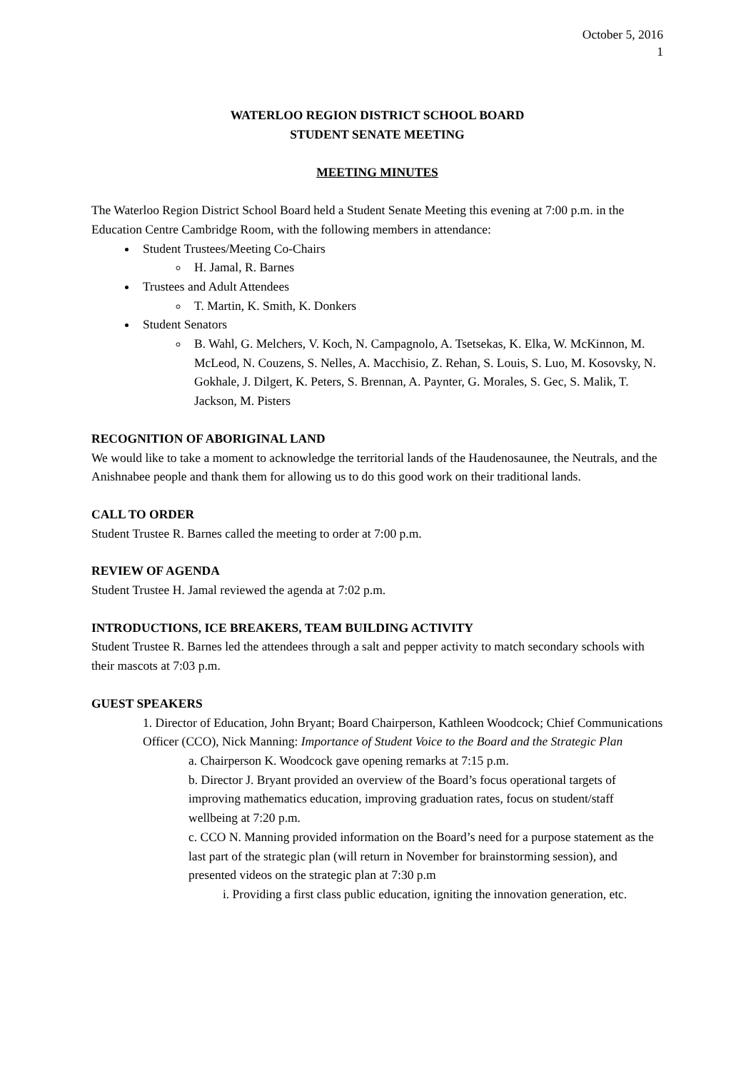October 5, 2016
1
WATERLOO REGION DISTRICT SCHOOL BOARD
STUDENT SENATE MEETING
MEETING MINUTES
The Waterloo Region District School Board held a Student Senate Meeting this evening at 7:00 p.m. in the Education Centre Cambridge Room, with the following members in attendance:
Student Trustees/Meeting Co-Chairs
H. Jamal, R. Barnes
Trustees and Adult Attendees
T. Martin, K. Smith, K. Donkers
Student Senators
B. Wahl, G. Melchers, V. Koch, N. Campagnolo, A. Tsetsekas, K. Elka, W. McKinnon, M. McLeod, N. Couzens, S. Nelles, A. Macchisio, Z. Rehan, S. Louis, S. Luo, M. Kosovsky, N. Gokhale, J. Dilgert, K. Peters, S. Brennan, A. Paynter, G. Morales, S. Gec, S. Malik, T. Jackson, M. Pisters
RECOGNITION OF ABORIGINAL LAND
We would like to take a moment to acknowledge the territorial lands of the Haudenosaunee, the Neutrals, and the Anishnabee people and thank them for allowing us to do this good work on their traditional lands.
CALL TO ORDER
Student Trustee R. Barnes called the meeting to order at 7:00 p.m.
REVIEW OF AGENDA
Student Trustee H. Jamal reviewed the agenda at 7:02 p.m.
INTRODUCTIONS, ICE BREAKERS, TEAM BUILDING ACTIVITY
Student Trustee R. Barnes led the attendees through a salt and pepper activity to match secondary schools with their mascots at 7:03 p.m.
GUEST SPEAKERS
1. Director of Education, John Bryant; Board Chairperson, Kathleen Woodcock; Chief Communications Officer (CCO), Nick Manning: Importance of Student Voice to the Board and the Strategic Plan
a. Chairperson K. Woodcock gave opening remarks at 7:15 p.m.
b. Director J. Bryant provided an overview of the Board’s focus operational targets of improving mathematics education, improving graduation rates, focus on student/staff wellbeing at 7:20 p.m.
c. CCO N. Manning provided information on the Board’s need for a purpose statement as the last part of the strategic plan (will return in November for brainstorming session), and presented videos on the strategic plan at 7:30 p.m
i. Providing a first class public education, igniting the innovation generation, etc.